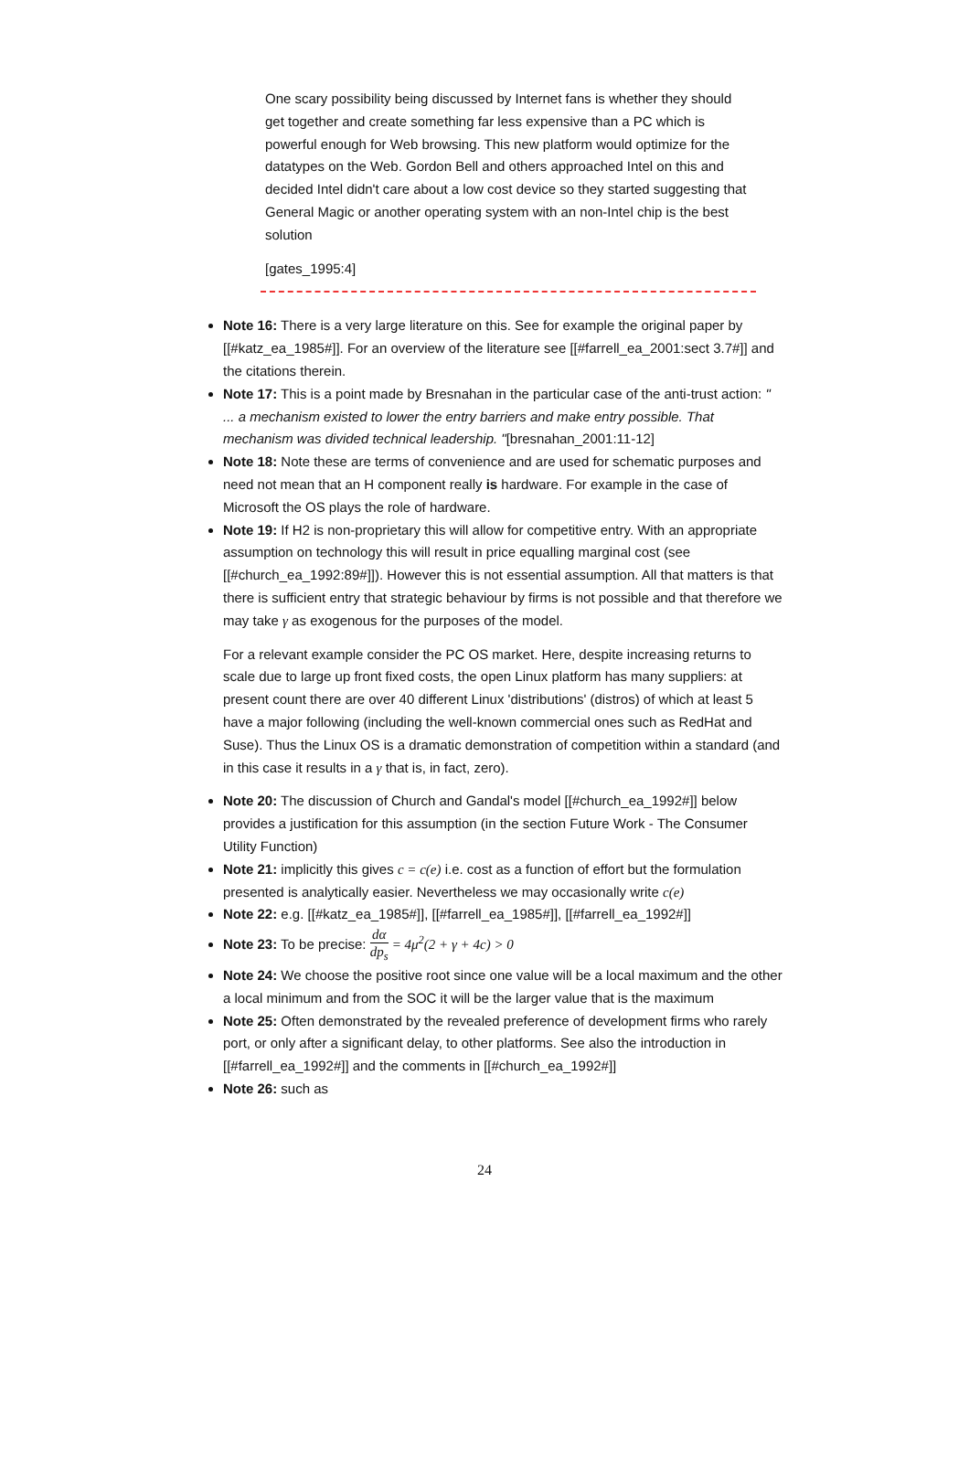One scary possibility being discussed by Internet fans is whether they should get together and create something far less expensive than a PC which is powerful enough for Web browsing. This new platform would optimize for the datatypes on the Web. Gordon Bell and others approached Intel on this and decided Intel didn't care about a low cost device so they started suggesting that General Magic or another operating system with an non-Intel chip is the best solution
[gates_1995:4]
Note 16: There is a very large literature on this. See for example the original paper by [[#katz_ea_1985#]]. For an overview of the literature see [[#farrell_ea_2001:sect 3.7#]] and the citations therein.
Note 17: This is a point made by Bresnahan in the particular case of the anti-trust action: " ... a mechanism existed to lower the entry barriers and make entry possible. That mechanism was divided technical leadership. "[bresnahan_2001:11-12]
Note 18: Note these are terms of convenience and are used for schematic purposes and need not mean that an H component really is hardware. For example in the case of Microsoft the OS plays the role of hardware.
Note 19: If H2 is non-proprietary this will allow for competitive entry. With an appropriate assumption on technology this will result in price equalling marginal cost (see [[#church_ea_1992:89#]]). However this is not essential assumption. All that matters is that there is sufficient entry that strategic behaviour by firms is not possible and that therefore we may take γ as exogenous for the purposes of the model.
For a relevant example consider the PC OS market. Here, despite increasing returns to scale due to large up front fixed costs, the open Linux platform has many suppliers: at present count there are over 40 different Linux 'distributions' (distros) of which at least 5 have a major following (including the well-known commercial ones such as RedHat and Suse). Thus the Linux OS is a dramatic demonstration of competition within a standard (and in this case it results in a γ that is, in fact, zero).
Note 20: The discussion of Church and Gandal's model [[#church_ea_1992#]] below provides a justification for this assumption (in the section Future Work - The Consumer Utility Function)
Note 21: implicitly this gives c = c(e) i.e. cost as a function of effort but the formulation presented is analytically easier. Nevertheless we may occasionally write c(e)
Note 22: e.g. [[#katz_ea_1985#]], [[#farrell_ea_1985#]], [[#farrell_ea_1992#]]
Note 23: To be precise: dα dp<sub>s</sub> = 4μ<sup>2</sup>(2 + γ + 4c) > 0
Note 24: We choose the positive root since one value will be a local maximum and the other a local minimum and from the SOC it will be the larger value that is the maximum
Note 25: Often demonstrated by the revealed preference of development firms who rarely port, or only after a significant delay, to other platforms. See also the introduction in [[#farrell_ea_1992#]] and the comments in [[#church_ea_1992#]]
Note 26: such as
24